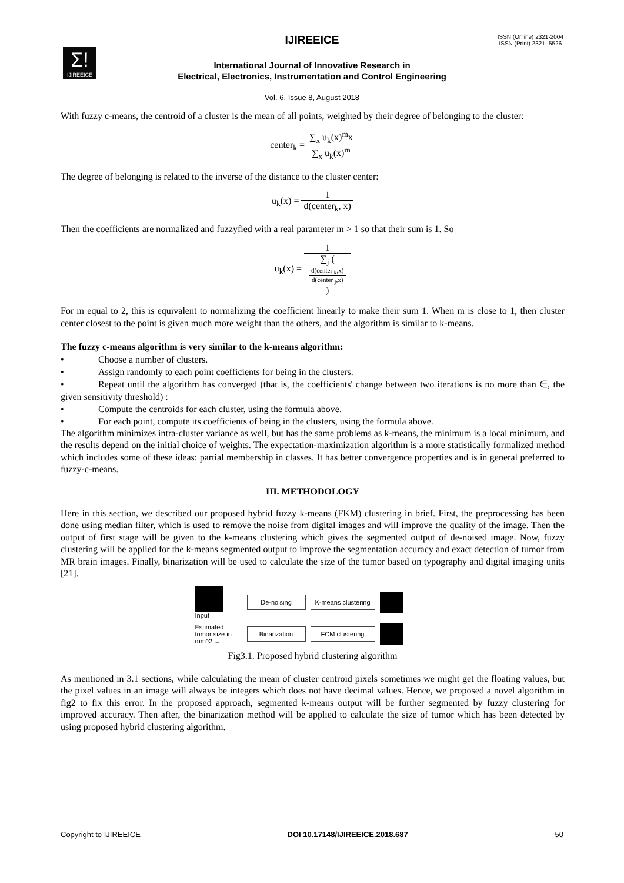IJIREEICE
ISSN (Online) 2321-2004
ISSN (Print) 2321- 5526
Σ!
IJIREEICE
International Journal of Innovative Research in
Electrical, Electronics, Instrumentation and Control Engineering
Vol. 6, Issue 8, August 2018
With fuzzy c-means, the centroid of a cluster is the mean of all points, weighted by their degree of belonging to the cluster:
center<sub>k</sub> = ∑<sub>x</sub> u<sub>k</sub>(x)<sup>m</sup>x ∑<sub>x</sub> u<sub>k</sub>(x)<sup>m</sup>
The degree of belonging is related to the inverse of the distance to the cluster center:
u<sub>k</sub>(x) = 1 d(center<sub>k</sub>, x)
Then the coefficients are normalized and fuzzyfied with a real parameter m > 1 so that their sum is 1. So
u<sub>k</sub>(x) = 1 ∑<sub>j</sub> (
d(center <sub>k</sub>,x)
d(center <sub>j</sub>,x)
)
For m equal to 2, this is equivalent to normalizing the coefficient linearly to make their sum 1. When m is close to 1, then cluster center closest to the point is given much more weight than the others, and the algorithm is similar to k-means.
The fuzzy c-means algorithm is very similar to the k-means algorithm:
• Choose a number of clusters.
• Assign randomly to each point coefficients for being in the clusters.
• Repeat until the algorithm has converged (that is, the coefficients' change between two iterations is no more than ∈, the given sensitivity threshold) :
• Compute the centroids for each cluster, using the formula above.
• For each point, compute its coefficients of being in the clusters, using the formula above.
The algorithm minimizes intra-cluster variance as well, but has the same problems as k-means, the minimum is a local minimum, and the results depend on the initial choice of weights. The expectation-maximization algorithm is a more statistically formalized method which includes some of these ideas: partial membership in classes. It has better convergence properties and is in general preferred to fuzzy-c-means.
III. METHODOLOGY
Here in this section, we described our proposed hybrid fuzzy k-means (FKM) clustering in brief. First, the preprocessing has been done using median filter, which is used to remove the noise from digital images and will improve the quality of the image. Then the output of first stage will be given to the k-means clustering which gives the segmented output of de-noised image. Now, fuzzy clustering will be applied for the k-means segmented output to improve the segmentation accuracy and exact detection of tumor from MR brain images. Finally, binarization will be used to calculate the size of the tumor based on typography and digital imaging units [21].
Input
De-noising
K-means clustering
Estimated tumor size in mm^2 ←
Binarization
FCM clustering
Fig3.1. Proposed hybrid clustering algorithm
As mentioned in 3.1 sections, while calculating the mean of cluster centroid pixels sometimes we might get the floating values, but the pixel values in an image will always be integers which does not have decimal values. Hence, we proposed a novel algorithm in fig2 to fix this error. In the proposed approach, segmented k-means output will be further segmented by fuzzy clustering for improved accuracy. Then after, the binarization method will be applied to calculate the size of tumor which has been detected by using proposed hybrid clustering algorithm.
Copyright to IJIREEICE DOI 10.17148/IJIREEICE.2018.687 50